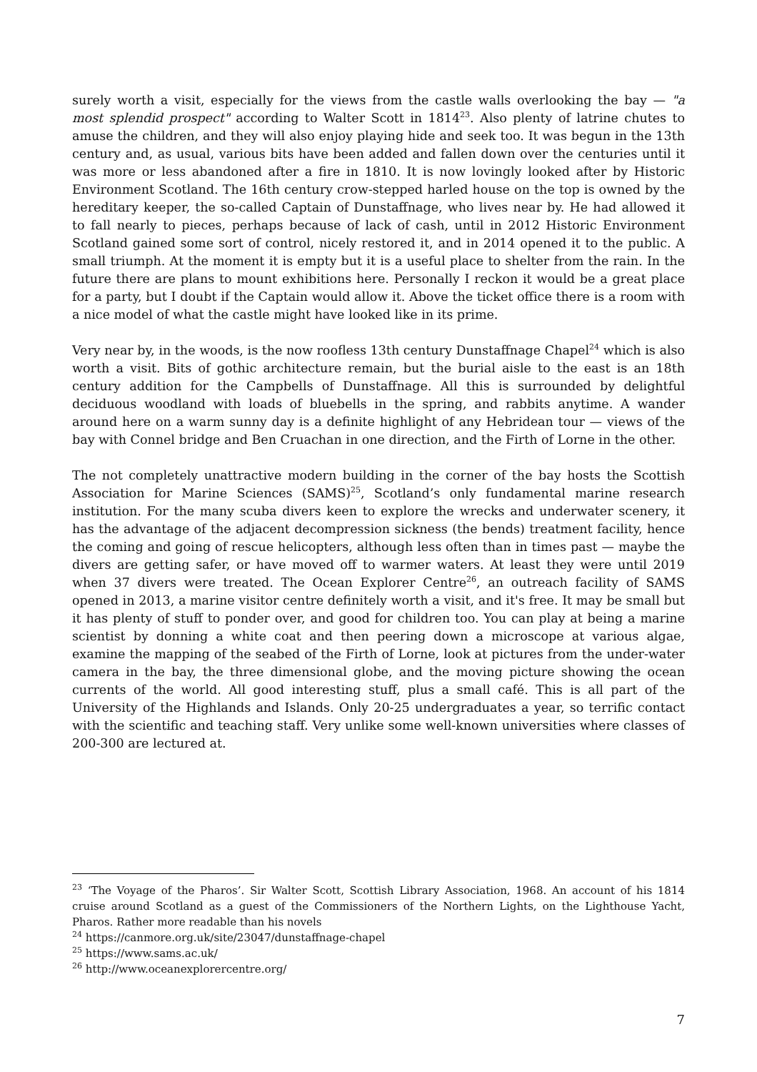surely worth a visit, especially for the views from the castle walls overlooking the bay — "a most splendid prospect" according to Walter Scott in 1814<sup>23</sup>. Also plenty of latrine chutes to amuse the children, and they will also enjoy playing hide and seek too. It was begun in the 13th century and, as usual, various bits have been added and fallen down over the centuries until it was more or less abandoned after a fire in 1810. It is now lovingly looked after by Historic Environment Scotland. The 16th century crow-stepped harled house on the top is owned by the hereditary keeper, the so-called Captain of Dunstaffnage, who lives near by. He had allowed it to fall nearly to pieces, perhaps because of lack of cash, until in 2012 Historic Environment Scotland gained some sort of control, nicely restored it, and in 2014 opened it to the public. A small triumph. At the moment it is empty but it is a useful place to shelter from the rain. In the future there are plans to mount exhibitions here. Personally I reckon it would be a great place for a party, but I doubt if the Captain would allow it. Above the ticket office there is a room with a nice model of what the castle might have looked like in its prime.
Very near by, in the woods, is the now roofless 13th century Dunstaffnage Chapel<sup>24</sup> which is also worth a visit. Bits of gothic architecture remain, but the burial aisle to the east is an 18th century addition for the Campbells of Dunstaffnage. All this is surrounded by delightful deciduous woodland with loads of bluebells in the spring, and rabbits anytime. A wander around here on a warm sunny day is a definite highlight of any Hebridean tour — views of the bay with Connel bridge and Ben Cruachan in one direction, and the Firth of Lorne in the other.
The not completely unattractive modern building in the corner of the bay hosts the Scottish Association for Marine Sciences (SAMS)<sup>25</sup>, Scotland’s only fundamental marine research institution. For the many scuba divers keen to explore the wrecks and underwater scenery, it has the advantage of the adjacent decompression sickness (the bends) treatment facility, hence the coming and going of rescue helicopters, although less often than in times past — maybe the divers are getting safer, or have moved off to warmer waters. At least they were until 2019 when 37 divers were treated. The Ocean Explorer Centre<sup>26</sup>, an outreach facility of SAMS opened in 2013, a marine visitor centre definitely worth a visit, and it's free. It may be small but it has plenty of stuff to ponder over, and good for children too. You can play at being a marine scientist by donning a white coat and then peering down a microscope at various algae, examine the mapping of the seabed of the Firth of Lorne, look at pictures from the under-water camera in the bay, the three dimensional globe, and the moving picture showing the ocean currents of the world. All good interesting stuff, plus a small café. This is all part of the University of the Highlands and Islands. Only 20-25 undergraduates a year, so terrific contact with the scientific and teaching staff. Very unlike some well-known universities where classes of 200-300 are lectured at.
<sup>23</sup> ‘The Voyage of the Pharos’. Sir Walter Scott, Scottish Library Association, 1968. An account of his 1814 cruise around Scotland as a guest of the Commissioners of the Northern Lights, on the Lighthouse Yacht, Pharos. Rather more readable than his novels
<sup>24</sup> https://canmore.org.uk/site/23047/dunstaffnage-chapel
<sup>25</sup> https://www.sams.ac.uk/
<sup>26</sup> http://www.oceanexplorercentre.org/
7